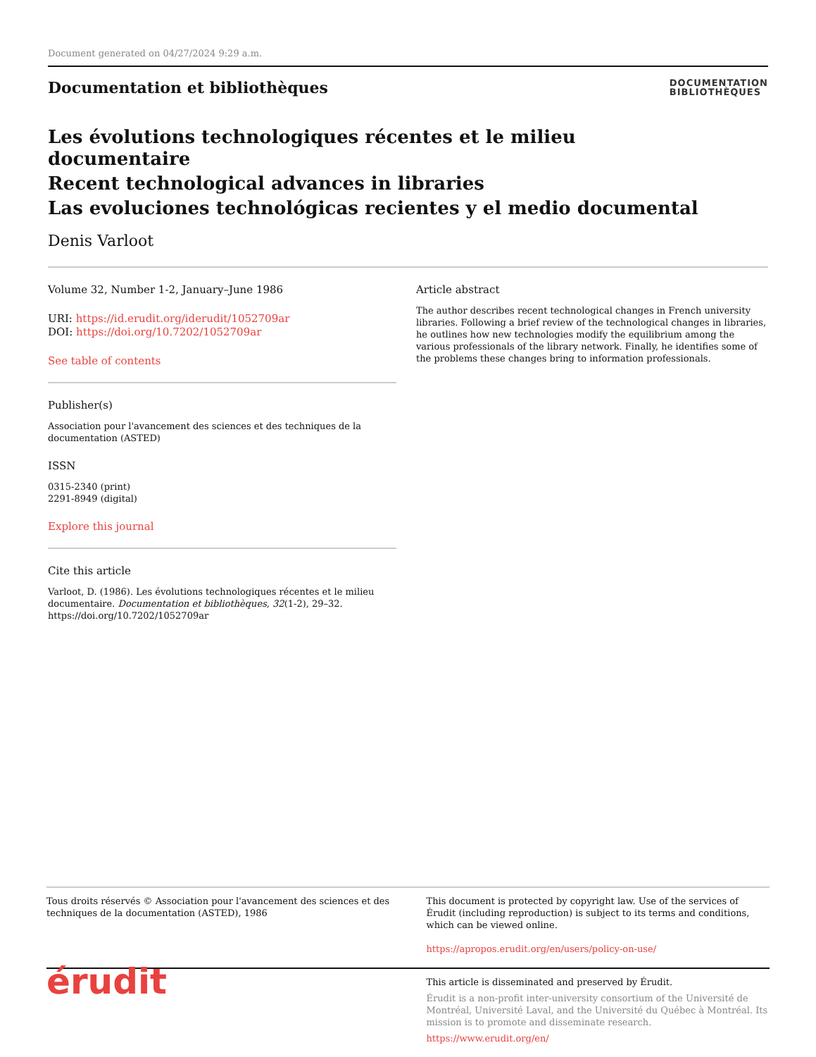Document generated on 04/27/2024 9:29 a.m.
Documentation et bibliothèques
DOCUMENTATION
BIBLIOTHÈQUES
Les évolutions technologiques récentes et le milieu documentaire
Recent technological advances in libraries
Las evoluciones technológicas recientes y el medio documental
Denis Varloot
Volume 32, Number 1-2, January–June 1986
URI: https://id.erudit.org/iderudit/1052709ar
DOI: https://doi.org/10.7202/1052709ar
See table of contents
Publisher(s)
Association pour l'avancement des sciences et des techniques de la documentation (ASTED)
ISSN
0315-2340 (print)
2291-8949 (digital)
Explore this journal
Cite this article
Varloot, D. (1986). Les évolutions technologiques récentes et le milieu documentaire. Documentation et bibliothèques, 32(1-2), 29–32. https://doi.org/10.7202/1052709ar
Article abstract
The author describes recent technological changes in French university libraries. Following a brief review of the technological changes in libraries, he outlines how new technologies modify the equilibrium among the various professionals of the library network. Finally, he identifies some of the problems these changes bring to information professionals.
Tous droits réservés © Association pour l'avancement des sciences et des techniques de la documentation (ASTED), 1986
This document is protected by copyright law. Use of the services of Érudit (including reproduction) is subject to its terms and conditions, which can be viewed online.
https://apropos.erudit.org/en/users/policy-on-use/
érudit
This article is disseminated and preserved by Érudit.
Érudit is a non-profit inter-university consortium of the Université de Montréal, Université Laval, and the Université du Québec à Montréal. Its mission is to promote and disseminate research.
https://www.erudit.org/en/